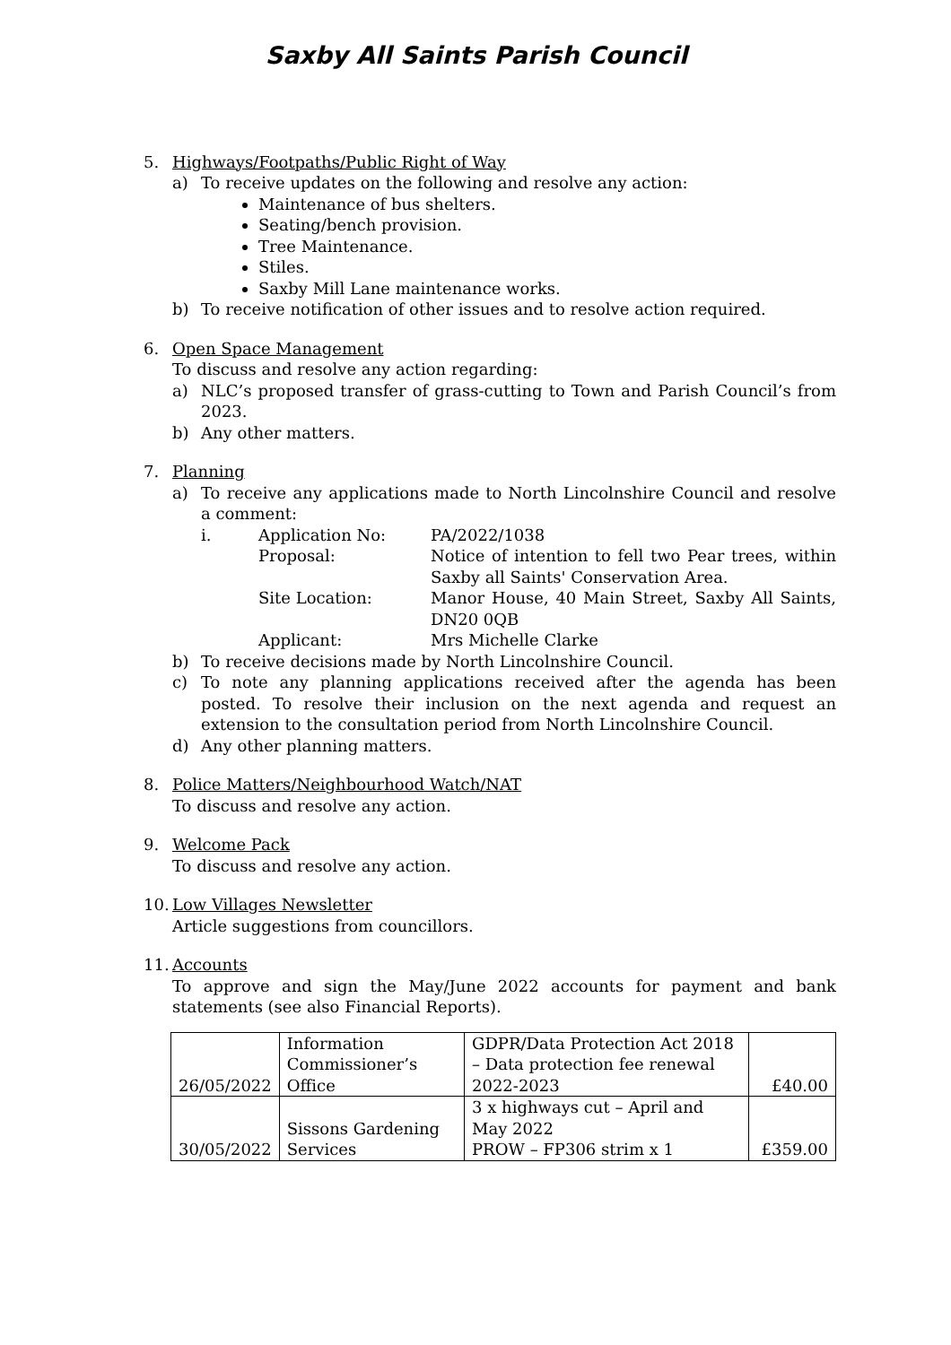Saxby All Saints Parish Council
5. Highways/Footpaths/Public Right of Way
a) To receive updates on the following and resolve any action:
Maintenance of bus shelters.
Seating/bench provision.
Tree Maintenance.
Stiles.
Saxby Mill Lane maintenance works.
b) To receive notification of other issues and to resolve action required.
6. Open Space Management
To discuss and resolve any action regarding:
a) NLC’s proposed transfer of grass-cutting to Town and Parish Council’s from 2023.
b) Any other matters.
7. Planning
a) To receive any applications made to North Lincolnshire Council and resolve a comment:
i. Application No: PA/2022/1038 Proposal: Notice of intention to fell two Pear trees, within Saxby all Saints' Conservation Area. Site Location: Manor House, 40 Main Street, Saxby All Saints, DN20 0QB Applicant: Mrs Michelle Clarke
b) To receive decisions made by North Lincolnshire Council.
c) To note any planning applications received after the agenda has been posted. To resolve their inclusion on the next agenda and request an extension to the consultation period from North Lincolnshire Council.
d) Any other planning matters.
8. Police Matters/Neighbourhood Watch/NAT
To discuss and resolve any action.
9. Welcome Pack
To discuss and resolve any action.
10.
Low Villages Newsletter
Article suggestions from councillors.
11.
Accounts
To approve and sign the May/June 2022 accounts for payment and bank statements (see also Financial Reports).
| 26/05/2022 | Information Commissioner’s Office | GDPR/Data Protection Act 2018 – Data protection fee renewal 2022-2023 | £40.00 |
| 30/05/2022 | Sissons Gardening Services | 3 x highways cut – April and May 2022 PROW – FP306 strim x 1 | £359.00 |